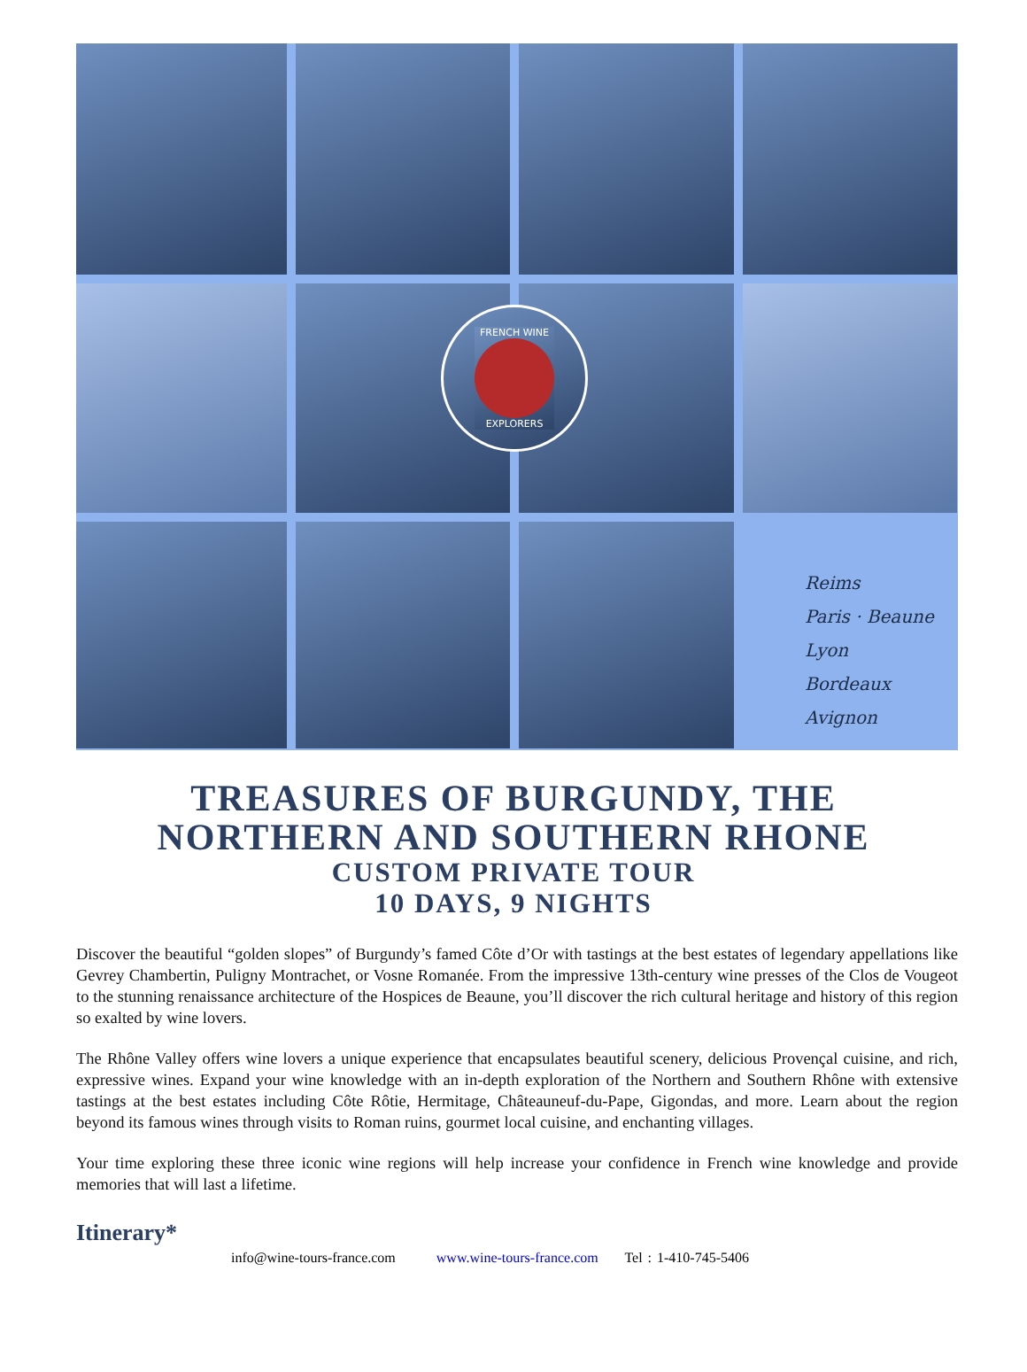Reims
Paris · Beaune
Lyon
Bordeaux Avignon
FRENCH WINE EXPLORERS
TREASURES OF BURGUNDY, THE
NORTHERN AND SOUTHERN RHONE
CUSTOM PRIVATE TOUR
10 DAYS, 9 NIGHTS
Discover the beautiful “golden slopes” of Burgundy’s famed Côte d’Or with tastings at the best estates of legendary appellations like Gevrey Chambertin, Puligny Montrachet, or Vosne Romanée. From the impressive 13th-century wine presses of the Clos de Vougeot to the stunning renaissance architecture of the Hospices de Beaune, you’ll discover the rich cultural heritage and history of this region so exalted by wine lovers.
The Rhône Valley offers wine lovers a unique experience that encapsulates beautiful scenery, delicious Provençal cuisine, and rich, expressive wines. Expand your wine knowledge with an in-depth exploration of the Northern and Southern Rhône with extensive tastings at the best estates including Côte Rôtie, Hermitage, Châteauneuf-du-Pape, Gigondas, and more. Learn about the region beyond its famous wines through visits to Roman ruins, gourmet local cuisine, and enchanting villages.
Your time exploring these three iconic wine regions will help increase your confidence in French wine knowledge and provide memories that will last a lifetime.
Itinerary*
info@wine-tours-france.com www.wine-tours-france.com Tel : 1-410-745-5406